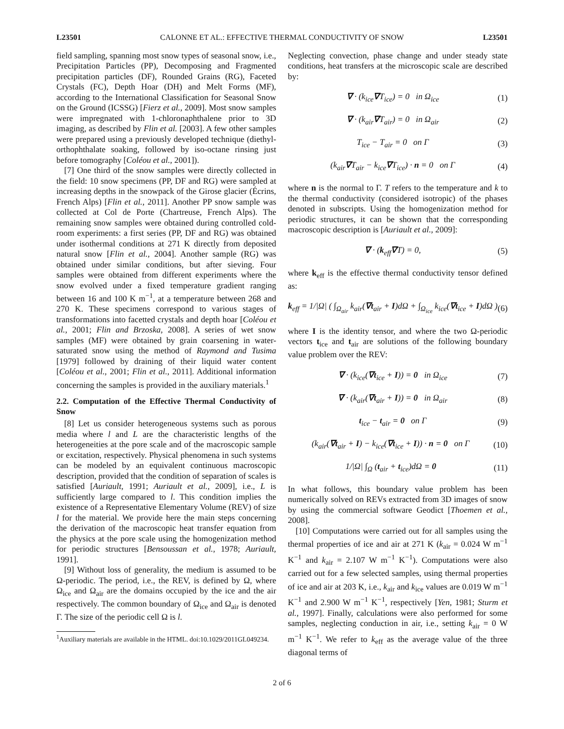L23501 CALONNE ET AL.: EFFECTIVE THERMAL CONDUCTIVITY OF SNOW L23501
field sampling, spanning most snow types of seasonal snow, i.e., Precipitation Particles (PP), Decomposing and Fragmented precipitation particles (DF), Rounded Grains (RG), Faceted Crystals (FC), Depth Hoar (DH) and Melt Forms (MF), according to the International Classification for Seasonal Snow on the Ground (ICSSG) [Fierz et al., 2009]. Most snow samples were impregnated with 1-chloronaphthalene prior to 3D imaging, as described by Flin et al. [2003]. A few other samples were prepared using a previously developed technique (diethyl-orthophthalate soaking, followed by iso-octane rinsing just before tomography [Coléou et al., 2001]).
[7] One third of the snow samples were directly collected in the field: 10 snow specimens (PP, DF and RG) were sampled at increasing depths in the snowpack of the Girose glacier (Écrins, French Alps) [Flin et al., 2011]. Another PP snow sample was collected at Col de Porte (Chartreuse, French Alps). The remaining snow samples were obtained during controlled cold-room experiments: a first series (PP, DF and RG) was obtained under isothermal conditions at 271 K directly from deposited natural snow [Flin et al., 2004]. Another sample (RG) was obtained under similar conditions, but after sieving. Four samples were obtained from different experiments where the snow evolved under a fixed temperature gradient ranging between 16 and 100 K m<sup>−1</sup>, at a temperature between 268 and 270 K. These specimens correspond to various stages of transformations into facetted crystals and depth hoar [Coléou et al., 2001; Flin and Brzoska, 2008]. A series of wet snow samples (MF) were obtained by grain coarsening in water-saturated snow using the method of Raymond and Tusima [1979] followed by draining of their liquid water content [Coléou et al., 2001; Flin et al., 2011]. Additional information concerning the samples is provided in the auxiliary materials.<sup>1</sup>
2.2. Computation of the Effective Thermal Conductivity of Snow
[8] Let us consider heterogeneous systems such as porous media where l and L are the characteristic lengths of the heterogeneities at the pore scale and of the macroscopic sample or excitation, respectively. Physical phenomena in such systems can be modeled by an equivalent continuous macroscopic description, provided that the condition of separation of scales is satisfied [Auriault, 1991; Auriault et al., 2009], i.e., L is sufficiently large compared to l. This condition implies the existence of a Representative Elementary Volume (REV) of size l for the material. We provide here the main steps concerning the derivation of the macroscopic heat transfer equation from the physics at the pore scale using the homogenization method for periodic structures [Bensoussan et al., 1978; Auriault, 1991].
[9] Without loss of generality, the medium is assumed to be Ω-periodic. The period, i.e., the REV, is defined by Ω, where Ω<sub>ice</sub> and Ω<sub>air</sub> are the domains occupied by the ice and the air respectively. The common boundary of Ω<sub>ice</sub> and Ω<sub>air</sub> is denoted Γ. The size of the periodic cell Ω is l.
<sup>1</sup> Auxiliary materials are available in the HTML. doi:10.1029/2011GL049234.
Neglecting convection, phase change and under steady state conditions, heat transfers at the microscopic scale are described by:
∇ · (k<sub>ice</sub>∇T<sub>ice</sub>) = 0 in Ω<sub>ice</sub> (1)
∇ · (k<sub>air</sub>∇T<sub>air</sub>) = 0 in Ω<sub>air</sub> (2)
T<sub>ice</sub> − T<sub>air</sub> = 0 on Γ (3)
(k<sub>air</sub>∇T<sub>air</sub> − k<sub>ice</sub>∇T<sub>ice</sub>) · n = 0 on Γ (4)
where n is the normal to Γ. T refers to the temperature and k to the thermal conductivity (considered isotropic) of the phases denoted in subscripts. Using the homogenization method for periodic structures, it can be shown that the corresponding macroscopic description is [Auriault et al., 2009]:
∇ · (k<sub>eff</sub>∇T) = 0, (5)
where k<sub>eff</sub> is the effective thermal conductivity tensor defined as:
k<sub>eff</sub> = 1/|Ω| ( ∫<sub>Ω<sub>air</sub></sub> k<sub>air</sub>(∇t<sub>air</sub> + I)dΩ + ∫<sub>Ω<sub>ice</sub></sub> k<sub>ice</sub>(∇t<sub>ice</sub> + I)dΩ ) (6)
where I is the identity tensor, and where the two Ω-periodic vectors t<sub>ice</sub> and t<sub>air</sub> are solutions of the following boundary value problem over the REV:
∇ · (k<sub>ice</sub>(∇t<sub>ice</sub> + I)) = 0 in Ω<sub>ice</sub> (7)
∇ · (k<sub>air</sub>(∇t<sub>air</sub> + I)) = 0 in Ω<sub>air</sub> (8)
t<sub>ice</sub> − t<sub>air</sub> = 0 on Γ (9)
(k<sub>air</sub>(∇t<sub>air</sub> + I) − k<sub>ice</sub>(∇t<sub>ice</sub> + I)) · n = 0 on Γ (10)
1/|Ω| ∫<sub>Ω</sub> (t<sub>air</sub> + t<sub>ice</sub>)dΩ = 0 (11)
In what follows, this boundary value problem has been numerically solved on REVs extracted from 3D images of snow by using the commercial software Geodict [Thoemen et al., 2008].
[10] Computations were carried out for all samples using the thermal properties of ice and air at 271 K (k<sub>air</sub> = 0.024 W m<sup>−1</sup> K<sup>−1</sup> and k<sub>air</sub> = 2.107 W m<sup>−1</sup> K<sup>−1</sup>). Computations were also carried out for a few selected samples, using thermal properties of ice and air at 203 K, i.e., k<sub>air</sub> and k<sub>ice</sub> values are 0.019 W m<sup>−1</sup> K<sup>−1</sup> and 2.900 W m<sup>−1</sup> K<sup>−1</sup>, respectively [Yen, 1981; Sturm et al., 1997]. Finally, calculations were also performed for some samples, neglecting conduction in air, i.e., setting k<sub>air</sub> = 0 W m<sup>−1</sup> K<sup>−1</sup>. We refer to k<sub>eff</sub> as the average value of the three diagonal terms of
2 of 6